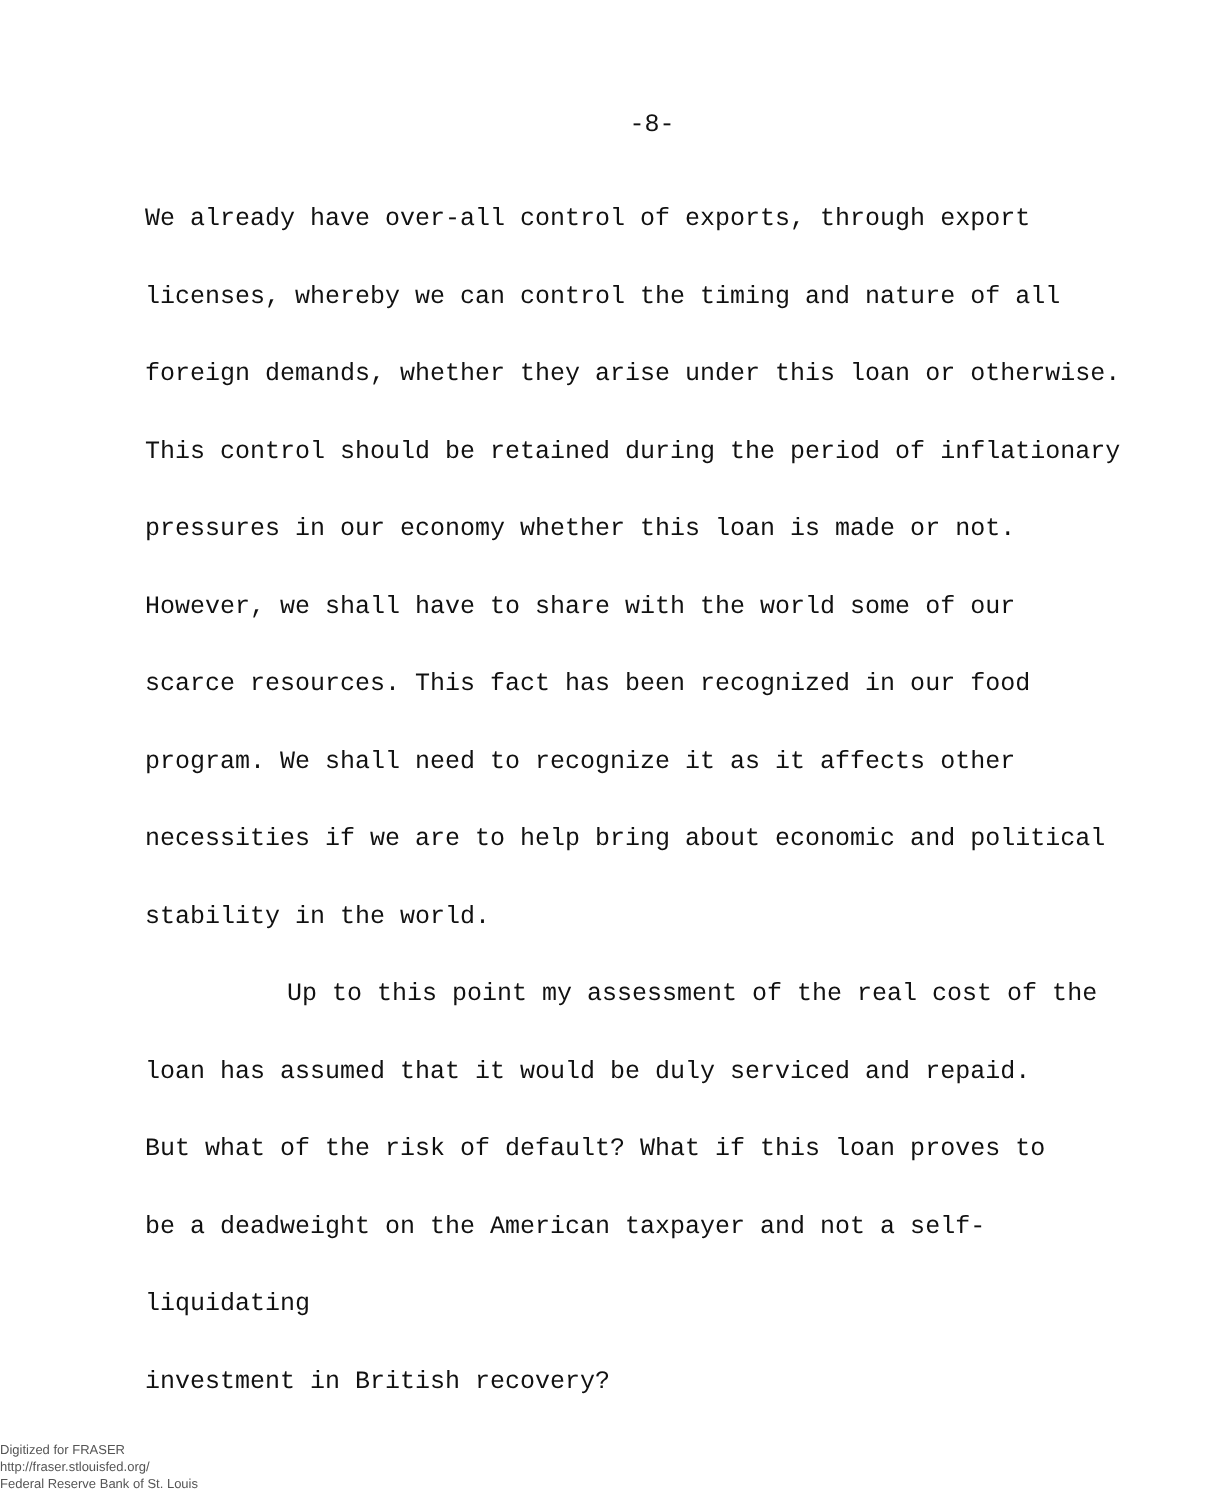-8-
We already have over-all control of exports, through export
licenses, whereby we can control the timing and nature of all
foreign demands, whether they arise under this loan or otherwise.
This control should be retained during the period of inflationary
pressures in our economy whether this loan is made or not.
However, we shall have to share with the world some of our
scarce resources. This fact has been recognized in our food
program. We shall need to recognize it as it affects other
necessities if we are to help bring about economic and political
stability in the world.
Up to this point my assessment of the real cost of the
loan has assumed that it would be duly serviced and repaid.
But what of the risk of default? What if this loan proves to
be a deadweight on the American taxpayer and not a self-liquidating
investment in British recovery?
Digitized for FRASER
http://fraser.stlouisfed.org/
Federal Reserve Bank of St. Louis